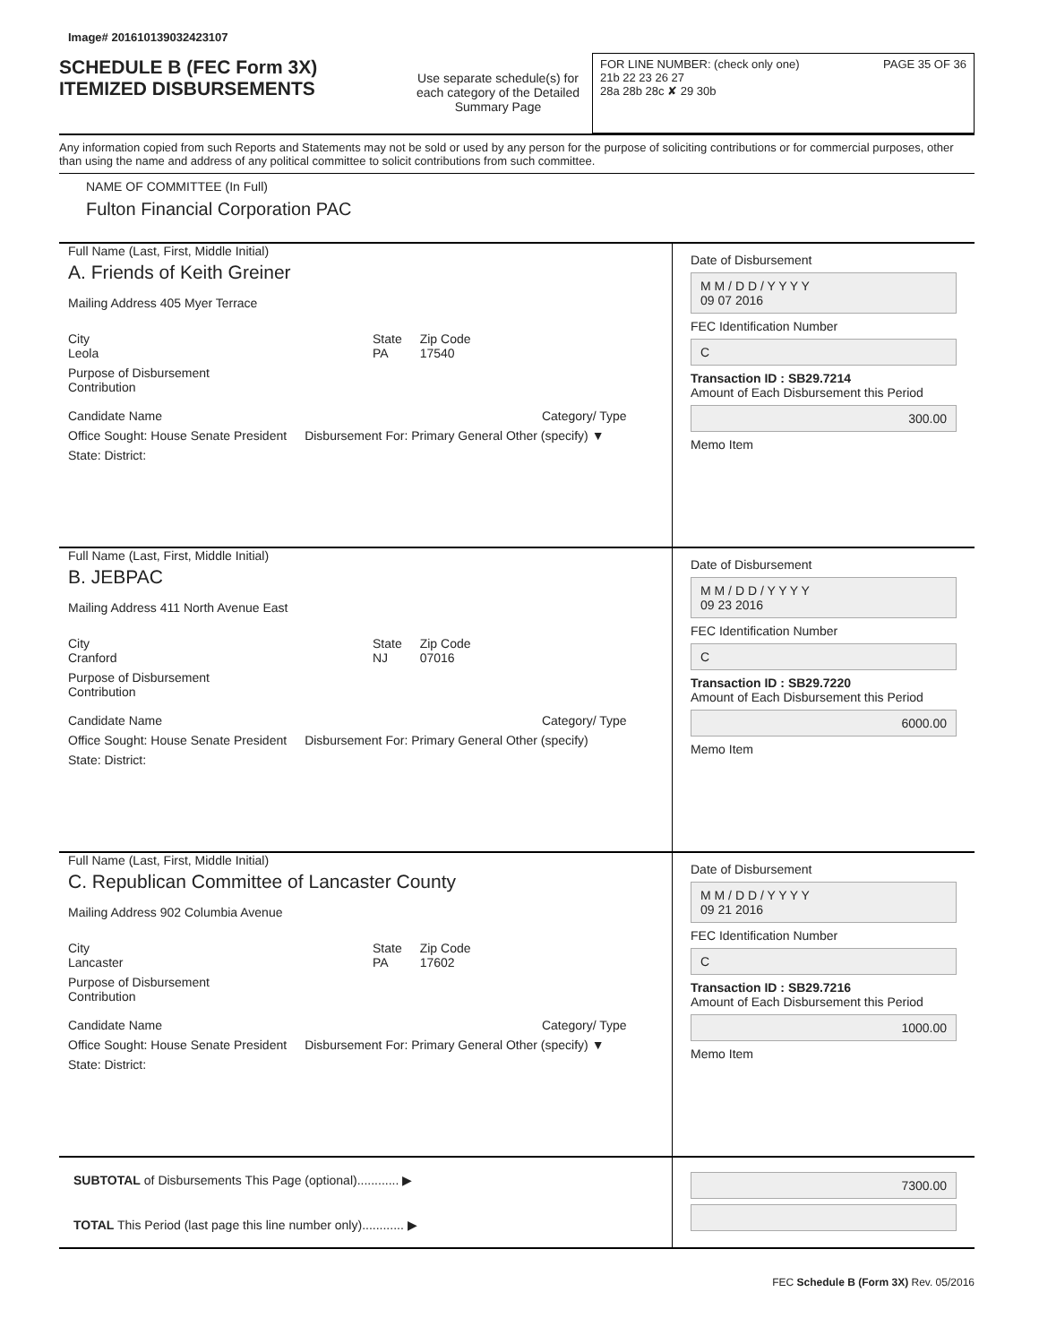Image# 201610139032423107
SCHEDULE B (FEC Form 3X)
ITEMIZED DISBURSEMENTS
Use separate schedule(s) for each category of the Detailed Summary Page
FOR LINE NUMBER: (check only one) PAGE 35 OF 36
21b 22 23 26 27
28a 28b 28c ✘ 29 30b
Any information copied from such Reports and Statements may not be sold or used by any person for the purpose of soliciting contributions or for commercial purposes, other than using the name and address of any political committee to solicit contributions from such committee.
NAME OF COMMITTEE (In Full)
Fulton Financial Corporation PAC
Full Name (Last, First, Middle Initial)
A. Friends of Keith Greiner
Mailing Address 405 Myer Terrace
City
Leola State
PA Zip Code
17540
Purpose of Disbursement
Contribution
Candidate Name Category/ Type
Office Sought: House Senate President Disbursement For: Primary General Other (specify) ▼
State: District:
Date of Disbursement
M M / D D / Y Y Y Y
09 07 2016
FEC Identification Number
C
Transaction ID : SB29.7214
Amount of Each Disbursement this Period
300.00
Memo Item
Full Name (Last, First, Middle Initial)
B. JEBPAC
Mailing Address 411 North Avenue East
City
Cranford State
NJ Zip Code
07016
Purpose of Disbursement
Contribution
Candidate Name Category/ Type
Office Sought: House Senate President Disbursement For: Primary General Other (specify)
State: District:
Date of Disbursement
M M / D D / Y Y Y Y
09 23 2016
FEC Identification Number
C
Transaction ID : SB29.7220
Amount of Each Disbursement this Period
6000.00
Memo Item
Full Name (Last, First, Middle Initial)
C. Republican Committee of Lancaster County
Mailing Address 902 Columbia Avenue
City
Lancaster State
PA Zip Code
17602
Purpose of Disbursement
Contribution
Candidate Name Category/ Type
Office Sought: House Senate President Disbursement For: Primary General Other (specify) ▼
State: District:
Date of Disbursement
M M / D D / Y Y Y Y
09 21 2016
FEC Identification Number
C
Transaction ID : SB29.7216
Amount of Each Disbursement this Period
1000.00
Memo Item
SUBTOTAL of Disbursements This Page (optional)............ ▶
TOTAL This Period (last page this line number only)............ ▶
7300.00
FEC Schedule B (Form 3X) Rev. 05/2016